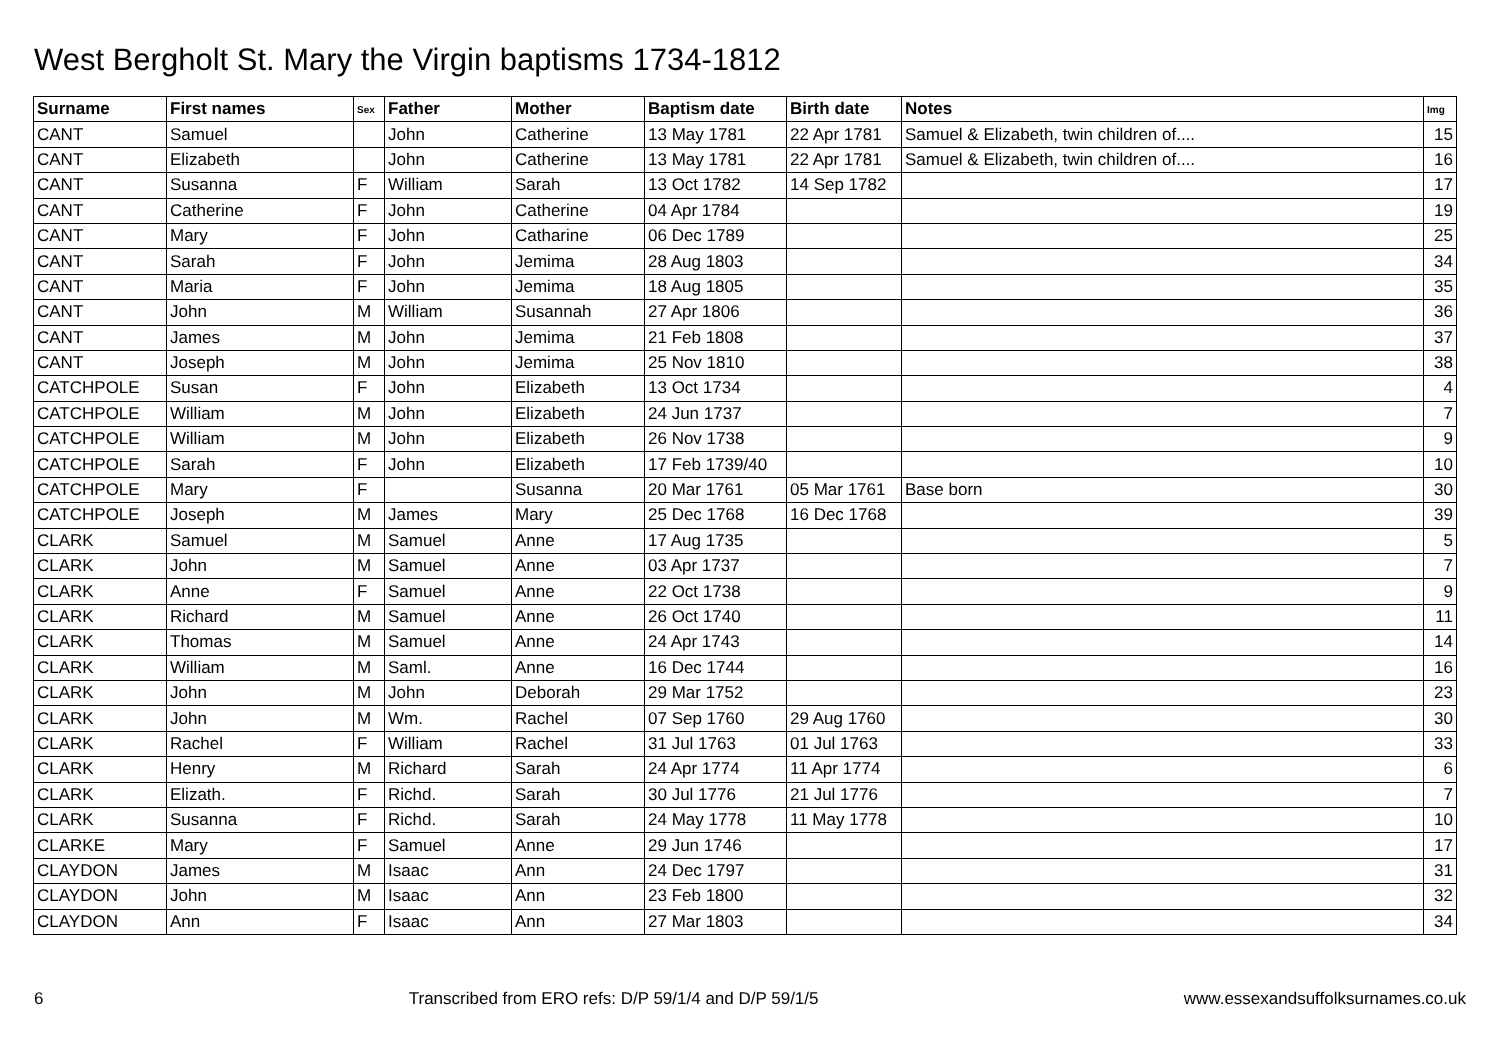West Bergholt St. Mary the Virgin baptisms 1734-1812
| Surname | First names | Sex | Father | Mother | Baptism date | Birth date | Notes | Img |
| --- | --- | --- | --- | --- | --- | --- | --- | --- |
| CANT | Samuel | | John | Catherine | 13 May 1781 | 22 Apr 1781 | Samuel & Elizabeth, twin children of.... | 15 |
| CANT | Elizabeth | | John | Catherine | 13 May 1781 | 22 Apr 1781 | Samuel & Elizabeth, twin children of.... | 16 |
| CANT | Susanna | F | William | Sarah | 13 Oct 1782 | 14 Sep 1782 | | 17 |
| CANT | Catherine | F | John | Catherine | 04 Apr 1784 | | | 19 |
| CANT | Mary | F | John | Catharine | 06 Dec 1789 | | | 25 |
| CANT | Sarah | F | John | Jemima | 28 Aug 1803 | | | 34 |
| CANT | Maria | F | John | Jemima | 18 Aug 1805 | | | 35 |
| CANT | John | M | William | Susannah | 27 Apr 1806 | | | 36 |
| CANT | James | M | John | Jemima | 21 Feb 1808 | | | 37 |
| CANT | Joseph | M | John | Jemima | 25 Nov 1810 | | | 38 |
| CATCHPOLE | Susan | F | John | Elizabeth | 13 Oct 1734 | | | 4 |
| CATCHPOLE | William | M | John | Elizabeth | 24 Jun 1737 | | | 7 |
| CATCHPOLE | William | M | John | Elizabeth | 26 Nov 1738 | | | 9 |
| CATCHPOLE | Sarah | F | John | Elizabeth | 17 Feb 1739/40 | | | 10 |
| CATCHPOLE | Mary | F | | Susanna | 20 Mar 1761 | 05 Mar 1761 | Base born | 30 |
| CATCHPOLE | Joseph | M | James | Mary | 25 Dec 1768 | 16 Dec 1768 | | 39 |
| CLARK | Samuel | M | Samuel | Anne | 17 Aug 1735 | | | 5 |
| CLARK | John | M | Samuel | Anne | 03 Apr 1737 | | | 7 |
| CLARK | Anne | F | Samuel | Anne | 22 Oct 1738 | | | 9 |
| CLARK | Richard | M | Samuel | Anne | 26 Oct 1740 | | | 11 |
| CLARK | Thomas | M | Samuel | Anne | 24 Apr 1743 | | | 14 |
| CLARK | William | M | Saml. | Anne | 16 Dec 1744 | | | 16 |
| CLARK | John | M | John | Deborah | 29 Mar 1752 | | | 23 |
| CLARK | John | M | Wm. | Rachel | 07 Sep 1760 | 29 Aug 1760 | | 30 |
| CLARK | Rachel | F | William | Rachel | 31 Jul 1763 | 01 Jul 1763 | | 33 |
| CLARK | Henry | M | Richard | Sarah | 24 Apr 1774 | 11 Apr 1774 | | 6 |
| CLARK | Elizath. | F | Richd. | Sarah | 30 Jul 1776 | 21 Jul 1776 | | 7 |
| CLARK | Susanna | F | Richd. | Sarah | 24 May 1778 | 11 May 1778 | | 10 |
| CLARKE | Mary | F | Samuel | Anne | 29 Jun 1746 | | | 17 |
| CLAYDON | James | M | Isaac | Ann | 24 Dec 1797 | | | 31 |
| CLAYDON | John | M | Isaac | Ann | 23 Feb 1800 | | | 32 |
| CLAYDON | Ann | F | Isaac | Ann | 27 Mar 1803 | | | 34 |
6 Transcribed from ERO refs: D/P 59/1/4 and D/P 59/1/5 www.essexandsuffolksurnames.co.uk